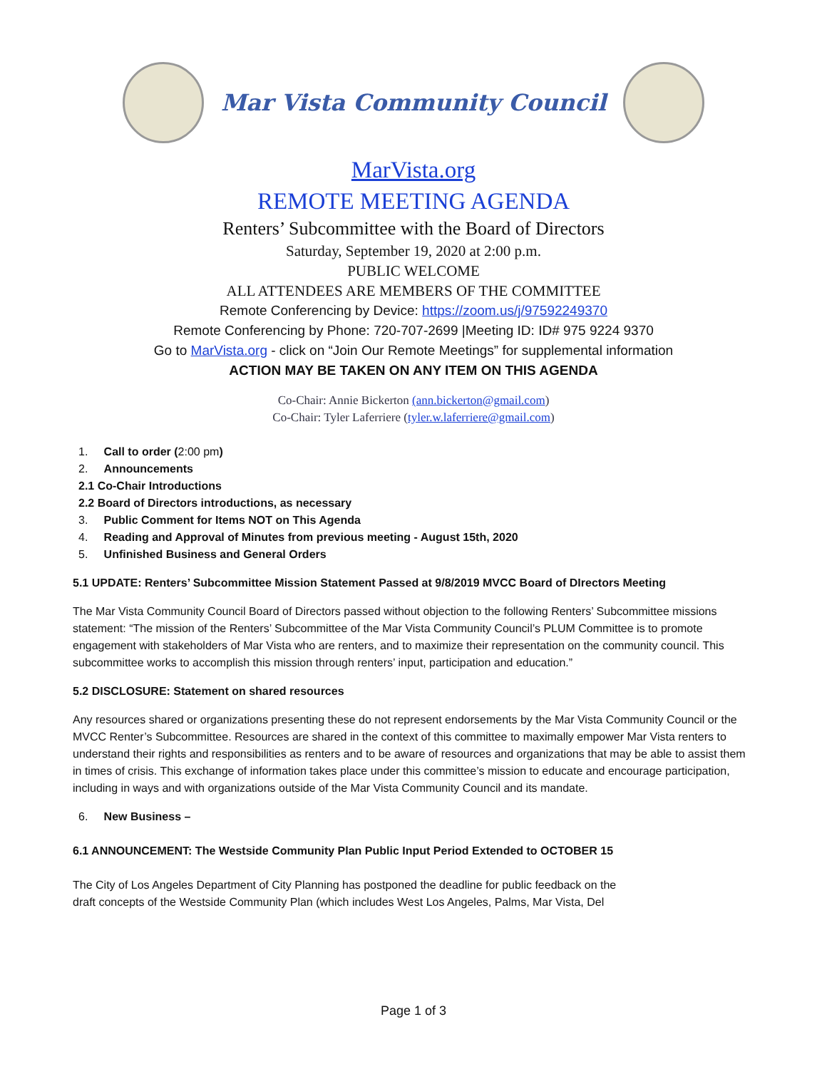Mar Vista Community Council
MarVista.org
REMOTE MEETING AGENDA
Renters’ Subcommittee with the Board of Directors
Saturday, September 19, 2020 at 2:00 p.m.
PUBLIC WELCOME
ALL ATTENDEES ARE MEMBERS OF THE COMMITTEE
Remote Conferencing by Device: https://zoom.us/j/97592249370
Remote Conferencing by Phone: 720-707-2699 |Meeting ID: ID# 975 9224 9370
Go to MarVista.org - click on “Join Our Remote Meetings” for supplemental information
ACTION MAY BE TAKEN ON ANY ITEM ON THIS AGENDA
Co-Chair: Annie Bickerton (ann.bickerton@gmail.com)
Co-Chair: Tyler Laferriere (tyler.w.laferriere@gmail.com)
1. Call to order (2:00 pm)
2. Announcements
2.1 Co-Chair Introductions
2.2 Board of Directors introductions, as necessary
3. Public Comment for Items NOT on This Agenda
4. Reading and Approval of Minutes from previous meeting - August 15th, 2020
5. Unfinished Business and General Orders
5.1 UPDATE: Renters’ Subcommittee Mission Statement Passed at 9/8/2019 MVCC Board of DIrectors Meeting
The Mar Vista Community Council Board of Directors passed without objection to the following Renters’ Subcommittee missions statement: “The mission of the Renters’ Subcommittee of the Mar Vista Community Council’s PLUM Committee is to promote engagement with stakeholders of Mar Vista who are renters, and to maximize their representation on the community council. This subcommittee works to accomplish this mission through renters’ input, participation and education.”
5.2 DISCLOSURE: Statement on shared resources
Any resources shared or organizations presenting these do not represent endorsements by the Mar Vista Community Council or the MVCC Renter’s Subcommittee. Resources are shared in the context of this committee to maximally empower Mar Vista renters to understand their rights and responsibilities as renters and to be aware of resources and organizations that may be able to assist them in times of crisis. This exchange of information takes place under this committee’s mission to educate and encourage participation, including in ways and with organizations outside of the Mar Vista Community Council and its mandate.
6. New Business –
6.1 ANNOUNCEMENT: The Westside Community Plan Public Input Period Extended to OCTOBER 15
The City of Los Angeles Department of City Planning has postponed the deadline for public feedback on the
draft concepts of the Westside Community Plan (which includes West Los Angeles, Palms, Mar Vista, Del
Page 1 of 3